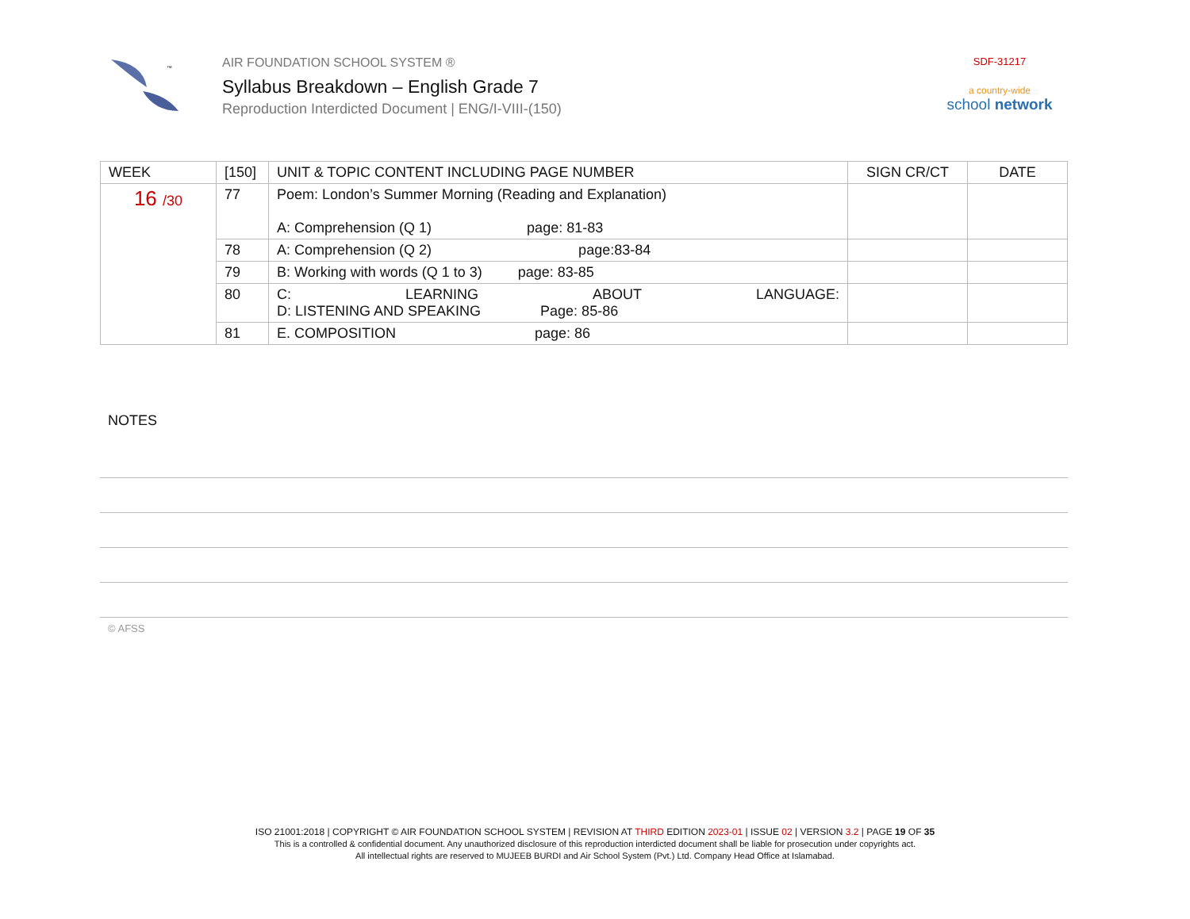™
AIR FOUNDATION SCHOOL SYSTEM ®
Syllabus Breakdown – English Grade 7
Reproduction Interdicted Document | ENG/I-VIII-(150)
SDF-31217
a country-wide
school network
| WEEK | [150] | UNIT & TOPIC CONTENT INCLUDING PAGE NUMBER | SIGN CR/CT | DATE |
| --- | --- | --- | --- | --- |
| 16 /30 | 77 | Poem: London’s Summer Morning (Reading and Explanation) A: Comprehension (Q 1) page: 81-83 | | |
| | 78 | A: Comprehension (Q 2) page:83-84 | | |
| | 79 | B: Working with words (Q 1 to 3) page: 83-85 | | |
| | 80 | C: LEARNING ABOUT LANGUAGE: D: LISTENING AND SPEAKING Page: 85-86 | | |
| | 81 | E. COMPOSITION page: 86 | | |
NOTES
© AFSS
ISO 21001:2018 | COPYRIGHT © AIR FOUNDATION SCHOOL SYSTEM | REVISION AT THIRD EDITION 2023-01 | ISSUE 02 | VERSION 3.2 | PAGE 19 OF 35
This is a controlled & confidential document. Any unauthorized disclosure of this reproduction interdicted document shall be liable for prosecution under copyrights act.
All intellectual rights are reserved to MUJEEB BURDI and Air School System (Pvt.) Ltd. Company Head Office at Islamabad.